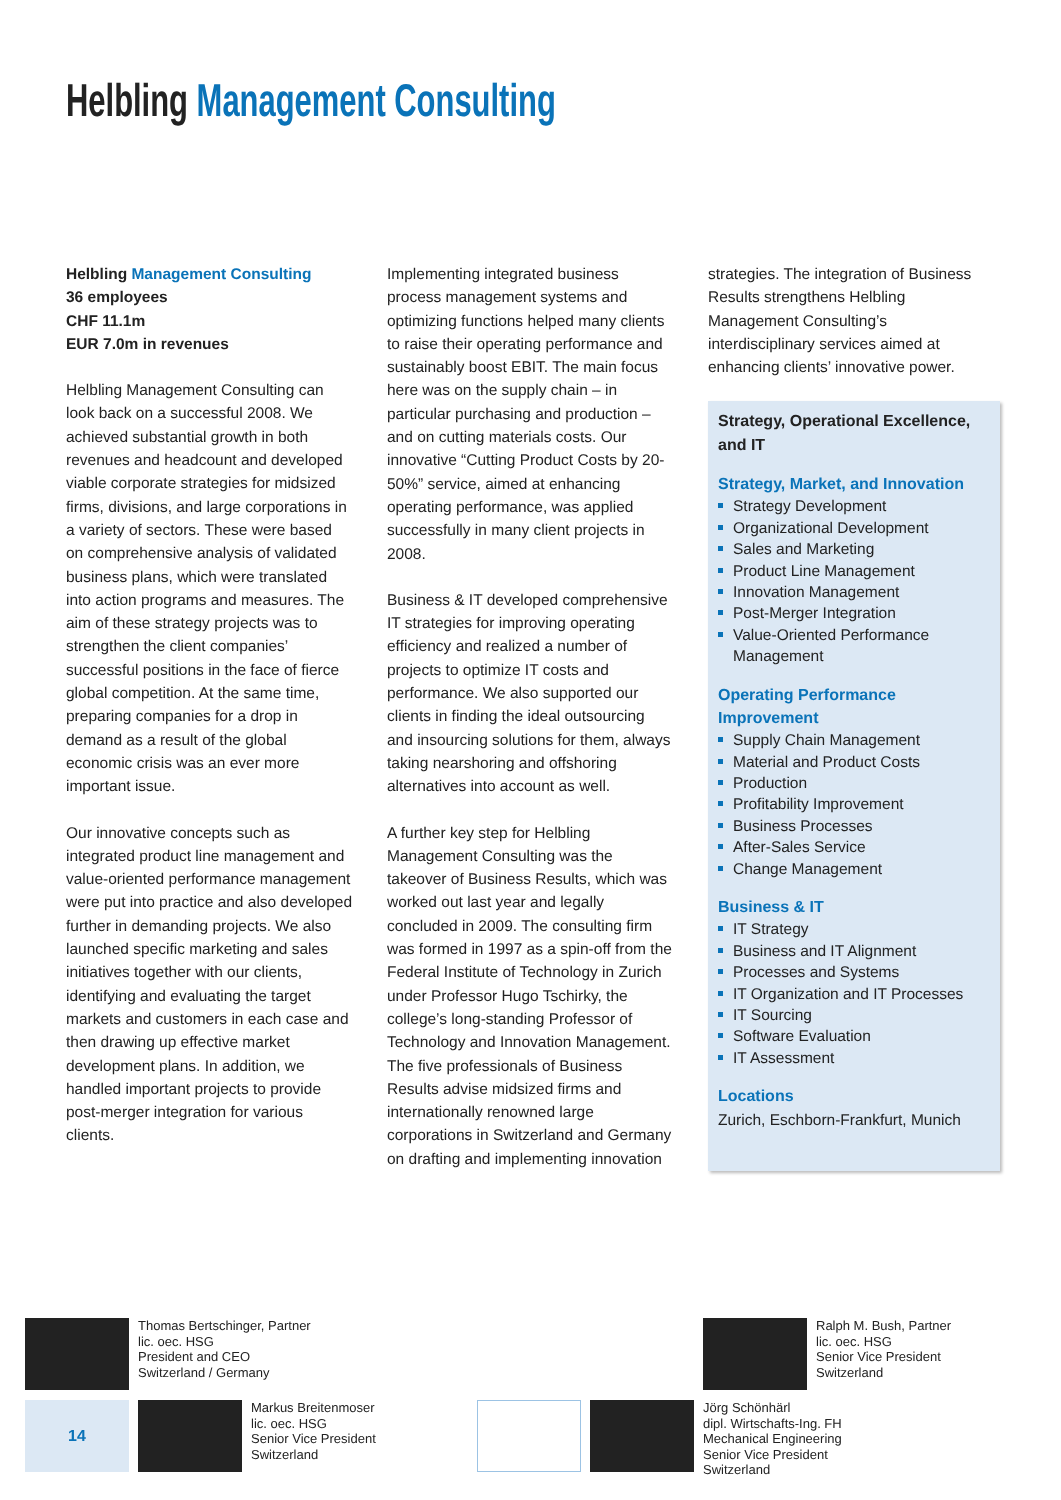Helbling Management Consulting
Helbling Management Consulting
36 employees
CHF 11.1m
EUR 7.0m in revenues
Helbling Management Consulting can look back on a successful 2008. We achieved substantial growth in both revenues and headcount and developed viable corporate strategies for midsized firms, divisions, and large corporations in a variety of sectors. These were based on comprehensive analysis of validated business plans, which were translated into action programs and measures. The aim of these strategy projects was to strengthen the client companies’ successful positions in the face of fierce global competition. At the same time, preparing companies for a drop in demand as a result of the global economic crisis was an ever more important issue.
Our innovative concepts such as integrated product line management and value-oriented performance management were put into practice and also developed further in demanding projects. We also launched specific marketing and sales initiatives together with our clients, identifying and evaluating the target markets and customers in each case and then drawing up effective market development plans. In addition, we handled important projects to provide post-merger integration for various clients.
Implementing integrated business process management systems and optimizing functions helped many clients to raise their operating performance and sustainably boost EBIT. The main focus here was on the supply chain – in particular purchasing and production – and on cutting materials costs. Our innovative “Cutting Product Costs by 20-50%” service, aimed at enhancing operating performance, was applied successfully in many client projects in 2008.
Business & IT developed comprehensive IT strategies for improving operating efficiency and realized a number of projects to optimize IT costs and performance. We also supported our clients in finding the ideal outsourcing and insourcing solutions for them, always taking nearshoring and offshoring alternatives into account as well.
A further key step for Helbling Management Consulting was the takeover of Business Results, which was worked out last year and legally concluded in 2009. The consulting firm was formed in 1997 as a spin-off from the Federal Institute of Technology in Zurich under Professor Hugo Tschirky, the college’s long-standing Professor of Technology and Innovation Management. The five professionals of Business Results advise midsized firms and internationally renowned large corporations in Switzerland and Germany on drafting and implementing innovation
strategies. The integration of Business Results strengthens Helbling Management Consulting’s interdisciplinary services aimed at enhancing clients’ innovative power.
Strategy, Operational Excellence, and IT
Strategy, Market, and Innovation
Strategy Development
Organizational Development
Sales and Marketing
Product Line Management
Innovation Management
Post-Merger Integration
Value-Oriented Performance Management
Operating Performance Improvement
Supply Chain Management
Material and Product Costs
Production
Profitability Improvement
Business Processes
After-Sales Service
Change Management
Business & IT
IT Strategy
Business and IT Alignment
Processes and Systems
IT Organization and IT Processes
IT Sourcing
Software Evaluation
IT Assessment
Locations
Zurich, Eschborn-Frankfurt, Munich
Thomas Bertschinger, Partner
lic. oec. HSG
President and CEO
Switzerland / Germany
Ralph M. Bush, Partner
lic. oec. HSG
Senior Vice President
Switzerland
14
Markus Breitenmoser
lic. oec. HSG
Senior Vice President
Switzerland
Jörg Schönhärl
dipl. Wirtschafts-Ing. FH
Mechanical Engineering
Senior Vice President
Switzerland